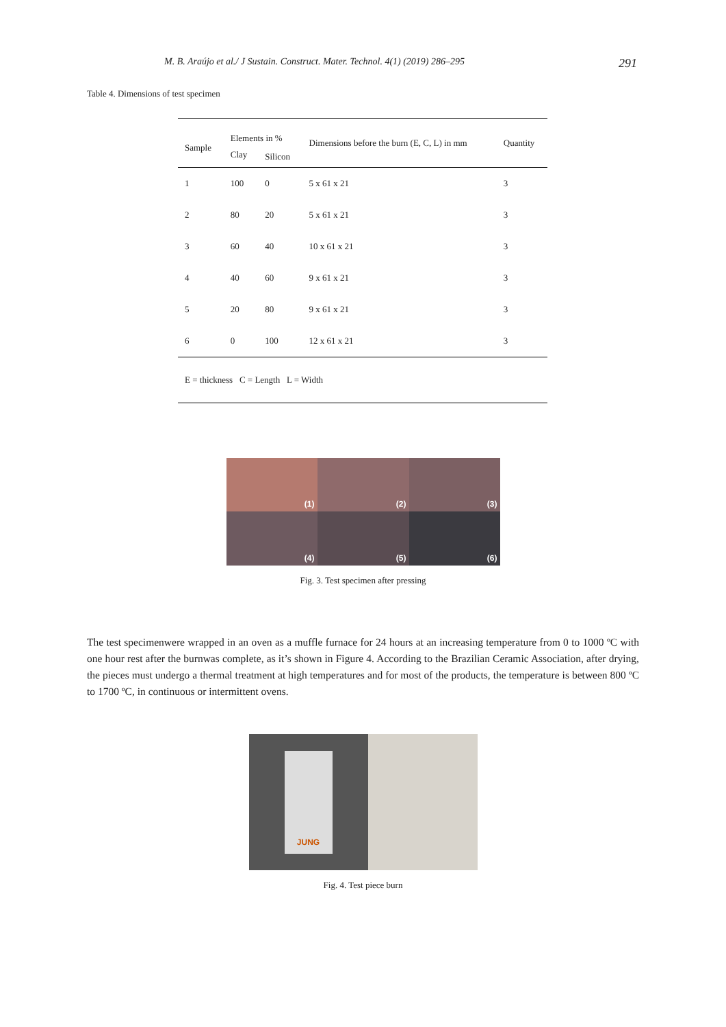M. B. Araújo et al./ J Sustain. Construct. Mater. Technol. 4(1) (2019) 286–295 291
Table 4. Dimensions of test specimen
| Sample | Elements in % | | Dimensions before the burn (E, C, L) in mm | Quantity |
| --- | --- | --- | --- | --- |
| | Clay | Silicon | | |
| 1 | 100 | 0 | 5 x 61 x 21 | 3 |
| 2 | 80 | 20 | 5 x 61 x 21 | 3 |
| 3 | 60 | 40 | 10 x 61 x 21 | 3 |
| 4 | 40 | 60 | 9 x 61 x 21 | 3 |
| 5 | 20 | 80 | 9 x 61 x 21 | 3 |
| 6 | 0 | 100 | 12 x 61 x 21 | 3 |
| E = thickness C = Length L = Width | | | | |
(1)
(2)
(3)
(4)
(5)
(6)
Fig. 3. Test specimen after pressing
The test specimenwere wrapped in an oven as a muffle furnace for 24 hours at an increasing temperature from 0 to 1000 ºC with one hour rest after the burnwas complete, as it’s shown in Figure 4. According to the Brazilian Ceramic Association, after drying, the pieces must undergo a thermal treatment at high temperatures and for most of the products, the temperature is between 800 ºC to 1700 ºC, in continuous or intermittent ovens.
JUNG
Fig. 4. Test piece burn